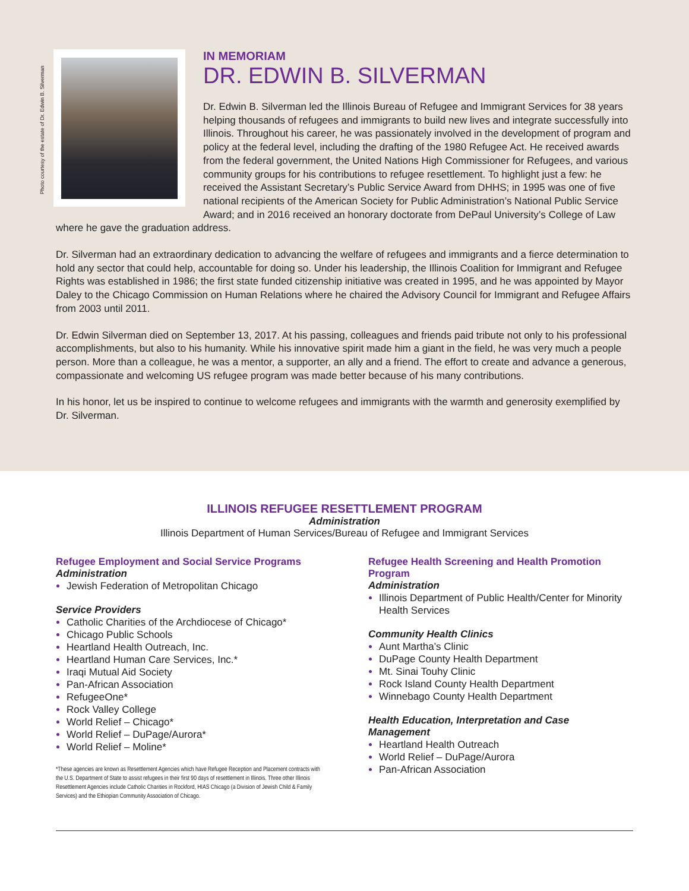Photo courtesy of the estate of Dr. Edwin B. Silverman
IN MEMORIAM
DR. EDWIN B. SILVERMAN
Dr. Edwin B. Silverman led the Illinois Bureau of Refugee and Immigrant Services for 38 years helping thousands of refugees and immigrants to build new lives and integrate successfully into Illinois. Throughout his career, he was passionately involved in the development of program and policy at the federal level, including the drafting of the 1980 Refugee Act. He received awards from the federal government, the United Nations High Commissioner for Refugees, and various community groups for his contributions to refugee resettlement. To highlight just a few: he received the Assistant Secretary’s Public Service Award from DHHS; in 1995 was one of five national recipients of the American Society for Public Administration’s National Public Service Award; and in 2016 received an honorary doctorate from DePaul University’s College of Law where he gave the graduation address.
Dr. Silverman had an extraordinary dedication to advancing the welfare of refugees and immigrants and a fierce determination to hold any sector that could help, accountable for doing so. Under his leadership, the Illinois Coalition for Immigrant and Refugee Rights was established in 1986; the first state funded citizenship initiative was created in 1995, and he was appointed by Mayor Daley to the Chicago Commission on Human Relations where he chaired the Advisory Council for Immigrant and Refugee Affairs from 2003 until 2011.
Dr. Edwin Silverman died on September 13, 2017. At his passing, colleagues and friends paid tribute not only to his professional accomplishments, but also to his humanity. While his innovative spirit made him a giant in the field, he was very much a people person. More than a colleague, he was a mentor, a supporter, an ally and a friend. The effort to create and advance a generous, compassionate and welcoming US refugee program was made better because of his many contributions.
In his honor, let us be inspired to continue to welcome refugees and immigrants with the warmth and generosity exemplified by Dr. Silverman.
ILLINOIS REFUGEE RESETTLEMENT PROGRAM
Administration
Illinois Department of Human Services/Bureau of Refugee and Immigrant Services
Refugee Employment and Social Service Programs
Administration
Jewish Federation of Metropolitan Chicago
Service Providers
Catholic Charities of the Archdiocese of Chicago*
Chicago Public Schools
Heartland Health Outreach, Inc.
Heartland Human Care Services, Inc.*
Iraqi Mutual Aid Society
Pan-African Association
RefugeeOne*
Rock Valley College
World Relief – Chicago*
World Relief – DuPage/Aurora*
World Relief – Moline*
*These agencies are known as Resettlement Agencies which have Refugee Reception and Placement contracts with the U.S. Department of State to assist refugees in their first 90 days of resettlement in Illinois. Three other Illinois Resettlement Agencies include Catholic Charities in Rockford, HIAS Chicago (a Division of Jewish Child & Family Services) and the Ethiopian Community Association of Chicago.
Refugee Health Screening and Health Promotion Program
Administration
Illinois Department of Public Health/Center for Minority Health Services
Community Health Clinics
Aunt Martha’s Clinic
DuPage County Health Department
Mt. Sinai Touhy Clinic
Rock Island County Health Department
Winnebago County Health Department
Health Education, Interpretation and Case Management
Heartland Health Outreach
World Relief – DuPage/Aurora
Pan-African Association